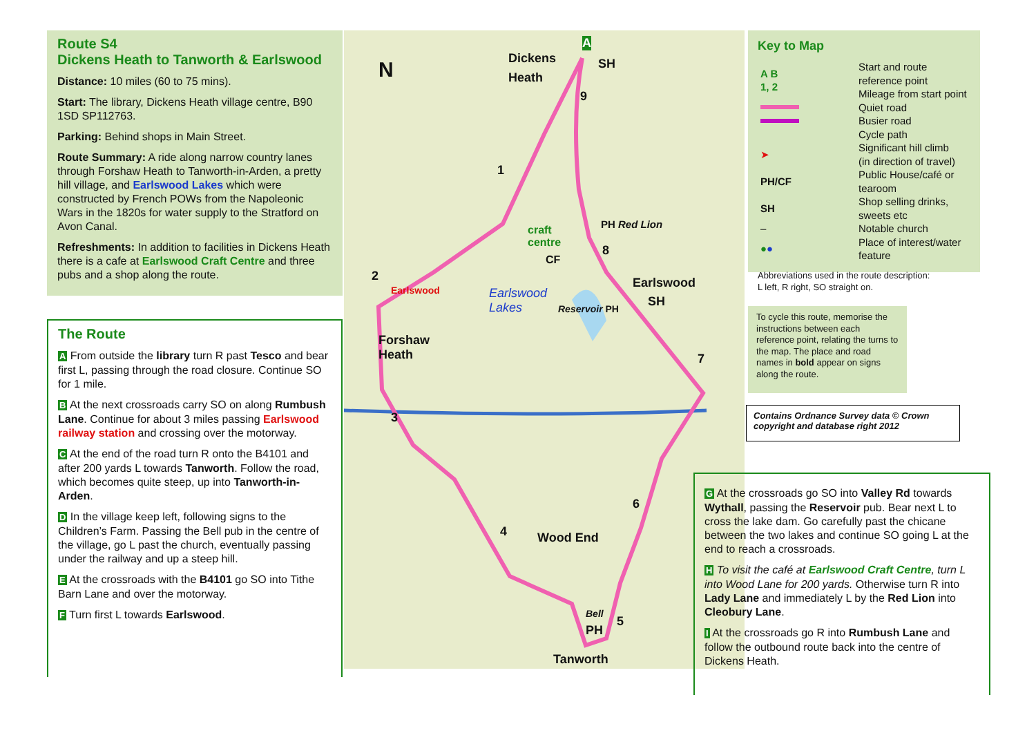Route S4
Dickens Heath to Tanworth & Earlswood
Distance: 10 miles (60 to 75 mins).
Start: The library, Dickens Heath village centre, B90 1SD SP112763.
Parking: Behind shops in Main Street.
Route Summary: A ride along narrow country lanes through Forshaw Heath to Tanworth-in-Arden, a pretty hill village, and Earlswood Lakes which were constructed by French POWs from the Napoleonic Wars in the 1820s for water supply to the Stratford on Avon Canal.
Refreshments: In addition to facilities in Dickens Heath there is a cafe at Earlswood Craft Centre and three pubs and a shop along the route.
The Route
A From outside the library turn R past Tesco and bear first L, passing through the road closure. Continue SO for 1 mile.
B At the next crossroads carry SO on along Rumbush Lane. Continue for about 3 miles passing Earlswood railway station and crossing over the motorway.
C At the end of the road turn R onto the B4101 and after 200 yards L towards Tanworth. Follow the road, which becomes quite steep, up into Tanworth-in-Arden.
D In the village keep left, following signs to the Children’s Farm. Passing the Bell pub in the centre of the village, go L past the church, eventually passing under the railway and up a steep hill.
E At the crossroads with the B4101 go SO into Tithe Barn Lane and over the motorway.
F Turn first L towards Earlswood.
N Dickens
Heath
A
SH
craft
centre
PH Red Lion
CF
Earlswood
SH
Earlswood
Lakes Reservoir PH
Earlswood
Forshaw
Heath
Wood End
Bell
PH
Tanworth
2
3
4
5
6
7
8
9
1
Key to Map
| A B 1, 2 | | Start and route reference point Mileage from start point |
| | | Quiet road |
| | | Busier road |
| | | Cycle path |
| ➤ | | Significant hill climb (in direction of travel) |
| PH/CF | | Public House/café or tearoom |
| SH | | Shop selling drinks, sweets etc |
| – | | Notable church |
| ● ● | | Place of interest/water feature |
Abbreviations used in the route description:
L left, R right, SO straight on.
To cycle this route, memorise the instructions between each reference point, relating the turns to the map. The place and road names in bold appear on signs along the route.
Contains Ordnance Survey data © Crown copyright and database right 2012
G At the crossroads go SO into Valley Rd towards Wythall, passing the Reservoir pub. Bear next L to cross the lake dam. Go carefully past the chicane between the two lakes and continue SO going L at the end to reach a crossroads.
H To visit the café at Earlswood Craft Centre, turn L into Wood Lane for 200 yards. Otherwise turn R into Lady Lane and immediately L by the Red Lion into Cleobury Lane.
I At the crossroads go R into Rumbush Lane and follow the outbound route back into the centre of Dickens Heath.